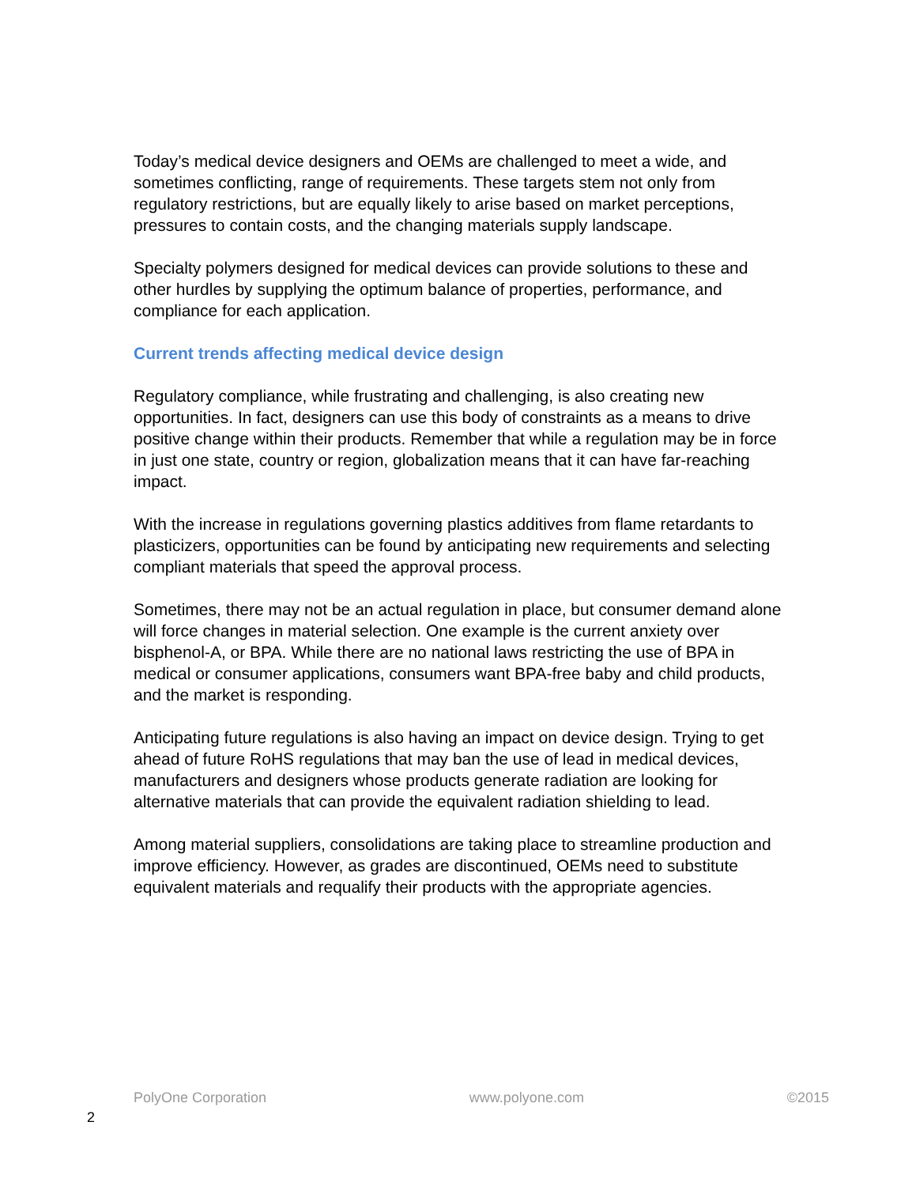Today’s medical device designers and OEMs are challenged to meet a wide, and sometimes conflicting, range of requirements. These targets stem not only from regulatory restrictions, but are equally likely to arise based on market perceptions, pressures to contain costs, and the changing materials supply landscape.
Specialty polymers designed for medical devices can provide solutions to these and other hurdles by supplying the optimum balance of properties, performance, and compliance for each application.
Current trends affecting medical device design
Regulatory compliance, while frustrating and challenging, is also creating new opportunities. In fact, designers can use this body of constraints as a means to drive positive change within their products. Remember that while a regulation may be in force in just one state, country or region, globalization means that it can have far-reaching impact.
With the increase in regulations governing plastics additives from flame retardants to plasticizers, opportunities can be found by anticipating new requirements and selecting compliant materials that speed the approval process.
Sometimes, there may not be an actual regulation in place, but consumer demand alone will force changes in material selection. One example is the current anxiety over bisphenol-A, or BPA. While there are no national laws restricting the use of BPA in medical or consumer applications, consumers want BPA-free baby and child products, and the market is responding.
Anticipating future regulations is also having an impact on device design. Trying to get ahead of future RoHS regulations that may ban the use of lead in medical devices, manufacturers and designers whose products generate radiation are looking for alternative materials that can provide the equivalent radiation shielding to lead.
Among material suppliers, consolidations are taking place to streamline production and improve efficiency. However, as grades are discontinued, OEMs need to substitute equivalent materials and requalify their products with the appropriate agencies.
PolyOne Corporation www.polyone.com ©2015
2